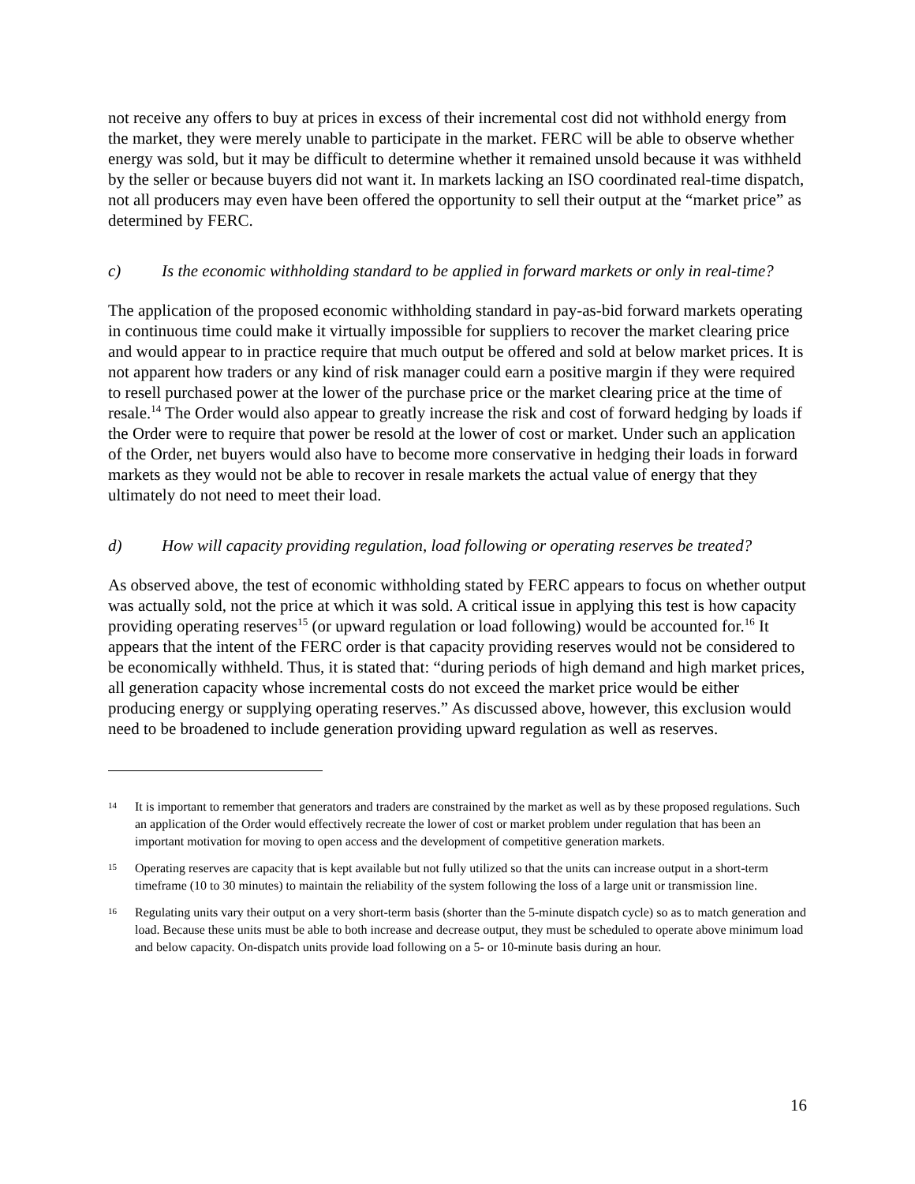not receive any offers to buy at prices in excess of their incremental cost did not withhold energy from the market, they were merely unable to participate in the market. FERC will be able to observe whether energy was sold, but it may be difficult to determine whether it remained unsold because it was withheld by the seller or because buyers did not want it. In markets lacking an ISO coordinated real-time dispatch, not all producers may even have been offered the opportunity to sell their output at the “market price” as determined by FERC.
c) Is the economic withholding standard to be applied in forward markets or only in real-time?
The application of the proposed economic withholding standard in pay-as-bid forward markets operating in continuous time could make it virtually impossible for suppliers to recover the market clearing price and would appear to in practice require that much output be offered and sold at below market prices. It is not apparent how traders or any kind of risk manager could earn a positive margin if they were required to resell purchased power at the lower of the purchase price or the market clearing price at the time of resale.<sup>14</sup> The Order would also appear to greatly increase the risk and cost of forward hedging by loads if the Order were to require that power be resold at the lower of cost or market. Under such an application of the Order, net buyers would also have to become more conservative in hedging their loads in forward markets as they would not be able to recover in resale markets the actual value of energy that they ultimately do not need to meet their load.
d) How will capacity providing regulation, load following or operating reserves be treated?
As observed above, the test of economic withholding stated by FERC appears to focus on whether output was actually sold, not the price at which it was sold. A critical issue in applying this test is how capacity providing operating reserves<sup>15</sup> (or upward regulation or load following) would be accounted for.<sup>16</sup> It appears that the intent of the FERC order is that capacity providing reserves would not be considered to be economically withheld. Thus, it is stated that: “during periods of high demand and high market prices, all generation capacity whose incremental costs do not exceed the market price would be either producing energy or supplying operating reserves.” As discussed above, however, this exclusion would need to be broadened to include generation providing upward regulation as well as reserves.
14 It is important to remember that generators and traders are constrained by the market as well as by these proposed regulations. Such an application of the Order would effectively recreate the lower of cost or market problem under regulation that has been an important motivation for moving to open access and the development of competitive generation markets.
15 Operating reserves are capacity that is kept available but not fully utilized so that the units can increase output in a short-term timeframe (10 to 30 minutes) to maintain the reliability of the system following the loss of a large unit or transmission line.
16 Regulating units vary their output on a very short-term basis (shorter than the 5-minute dispatch cycle) so as to match generation and load. Because these units must be able to both increase and decrease output, they must be scheduled to operate above minimum load and below capacity. On-dispatch units provide load following on a 5- or 10-minute basis during an hour.
16